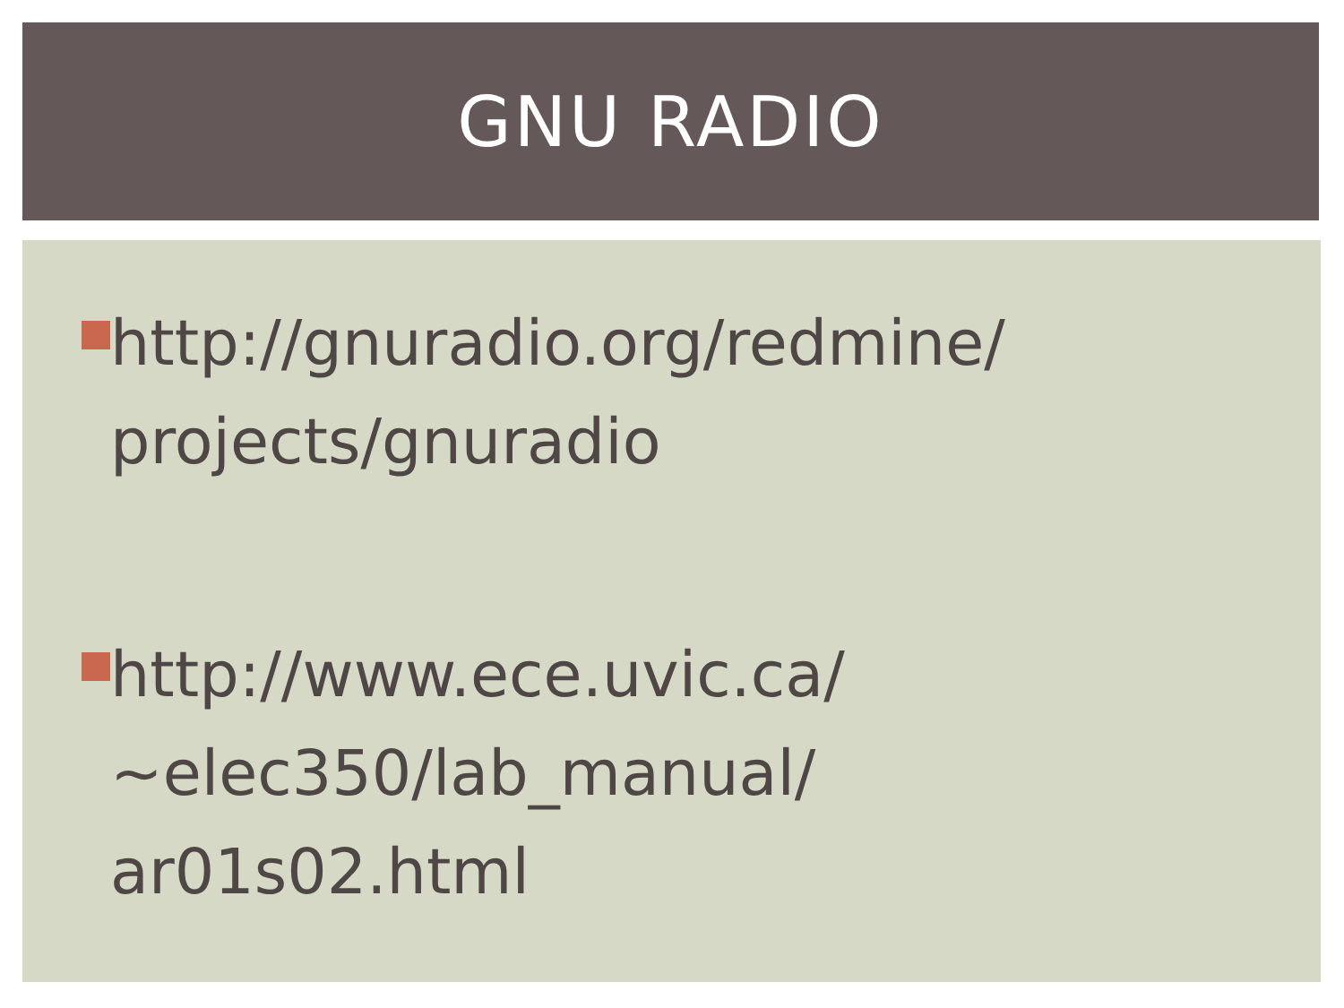GNU RADIO
http://gnuradio.org/redmine/
projects/gnuradio
http://www.ece.uvic.ca/
~elec350/lab_manual/
ar01s02.html